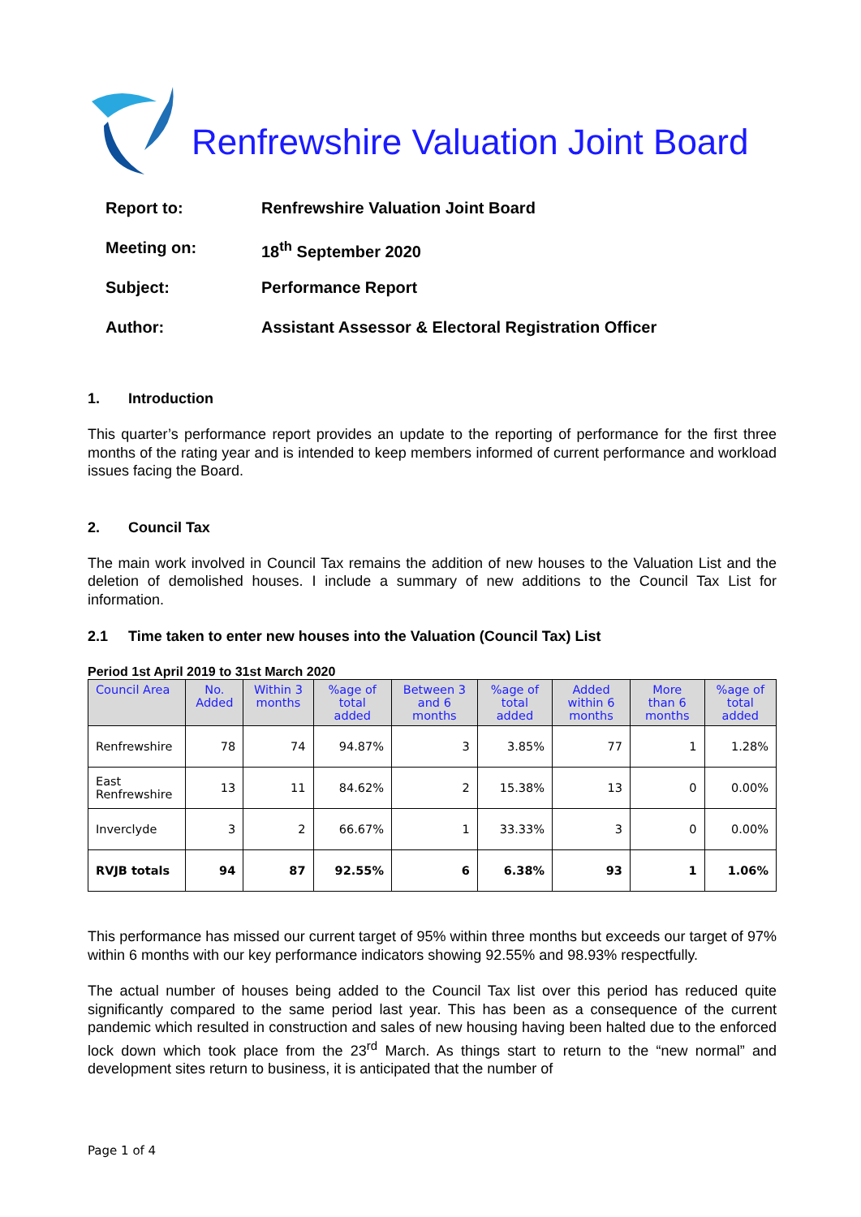Renfrewshire Valuation Joint Board
Report to: Renfrewshire Valuation Joint Board
Meeting on: 18<sup>th</sup> September 2020
Subject: Performance Report
Author: Assistant Assessor & Electoral Registration Officer
1. Introduction
This quarter’s performance report provides an update to the reporting of performance for the first three months of the rating year and is intended to keep members informed of current performance and workload issues facing the Board.
2. Council Tax
The main work involved in Council Tax remains the addition of new houses to the Valuation List and the deletion of demolished houses. I include a summary of new additions to the Council Tax List for information.
2.1 Time taken to enter new houses into the Valuation (Council Tax) List
Period 1st April 2019 to 31st March 2020
| Council Area | No. Added | Within 3 months | %age of total added | Between 3 and 6 months | %age of total added | Added within 6 months | More than 6 months | %age of total added |
| --- | --- | --- | --- | --- | --- | --- | --- | --- |
| Renfrewshire | 78 | 74 | 94.87% | 3 | 3.85% | 77 | 1 | 1.28% |
| East Renfrewshire | 13 | 11 | 84.62% | 2 | 15.38% | 13 | 0 | 0.00% |
| Inverclyde | 3 | 2 | 66.67% | 1 | 33.33% | 3 | 0 | 0.00% |
| RVJB totals | 94 | 87 | 92.55% | 6 | 6.38% | 93 | 1 | 1.06% |
This performance has missed our current target of 95% within three months but exceeds our target of 97% within 6 months with our key performance indicators showing 92.55% and 98.93% respectfully.
The actual number of houses being added to the Council Tax list over this period has reduced quite significantly compared to the same period last year. This has been as a consequence of the current pandemic which resulted in construction and sales of new housing having been halted due to the enforced lock down which took place from the 23<sup>rd</sup> March. As things start to return to the “new normal” and development sites return to business, it is anticipated that the number of
Page 1 of 4